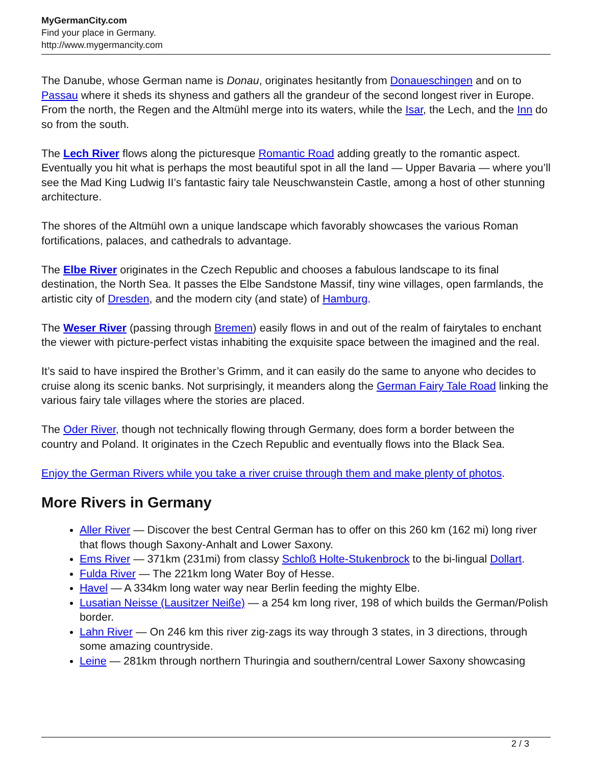MyGermanCity.com
Find your place in Germany.
http://www.mygermancity.com
The Danube, whose German name is Donau, originates hesitantly from Donaueschingen and on to Passau where it sheds its shyness and gathers all the grandeur of the second longest river in Europe. From the north, the Regen and the Altmühl merge into its waters, while the Isar, the Lech, and the Inn do so from the south.
The Lech River flows along the picturesque Romantic Road adding greatly to the romantic aspect. Eventually you hit what is perhaps the most beautiful spot in all the land — Upper Bavaria — where you’ll see the Mad King Ludwig II’s fantastic fairy tale Neuschwanstein Castle, among a host of other stunning architecture.
The shores of the Altmühl own a unique landscape which favorably showcases the various Roman fortifications, palaces, and cathedrals to advantage.
The Elbe River originates in the Czech Republic and chooses a fabulous landscape to its final destination, the North Sea. It passes the Elbe Sandstone Massif, tiny wine villages, open farmlands, the artistic city of Dresden, and the modern city (and state) of Hamburg.
The Weser River (passing through Bremen) easily flows in and out of the realm of fairytales to enchant the viewer with picture-perfect vistas inhabiting the exquisite space between the imagined and the real.
It’s said to have inspired the Brother’s Grimm, and it can easily do the same to anyone who decides to cruise along its scenic banks. Not surprisingly, it meanders along the German Fairy Tale Road linking the various fairy tale villages where the stories are placed.
The Oder River, though not technically flowing through Germany, does form a border between the country and Poland. It originates in the Czech Republic and eventually flows into the Black Sea.
Enjoy the German Rivers while you take a river cruise through them and make plenty of photos.
More Rivers in Germany
Aller River — Discover the best Central German has to offer on this 260 km (162 mi) long river that flows though Saxony-Anhalt and Lower Saxony.
Ems River — 371km (231mi) from classy Schloß Holte-Stukenbrock to the bi-lingual Dollart.
Fulda River — The 221km long Water Boy of Hesse.
Havel — A 334km long water way near Berlin feeding the mighty Elbe.
Lusatian Neisse (Lausitzer Neiße) — a 254 km long river, 198 of which builds the German/Polish border.
Lahn River — On 246 km this river zig-zags its way through 3 states, in 3 directions, through some amazing countryside.
Leine — 281km through northern Thuringia and southern/central Lower Saxony showcasing
2 / 3